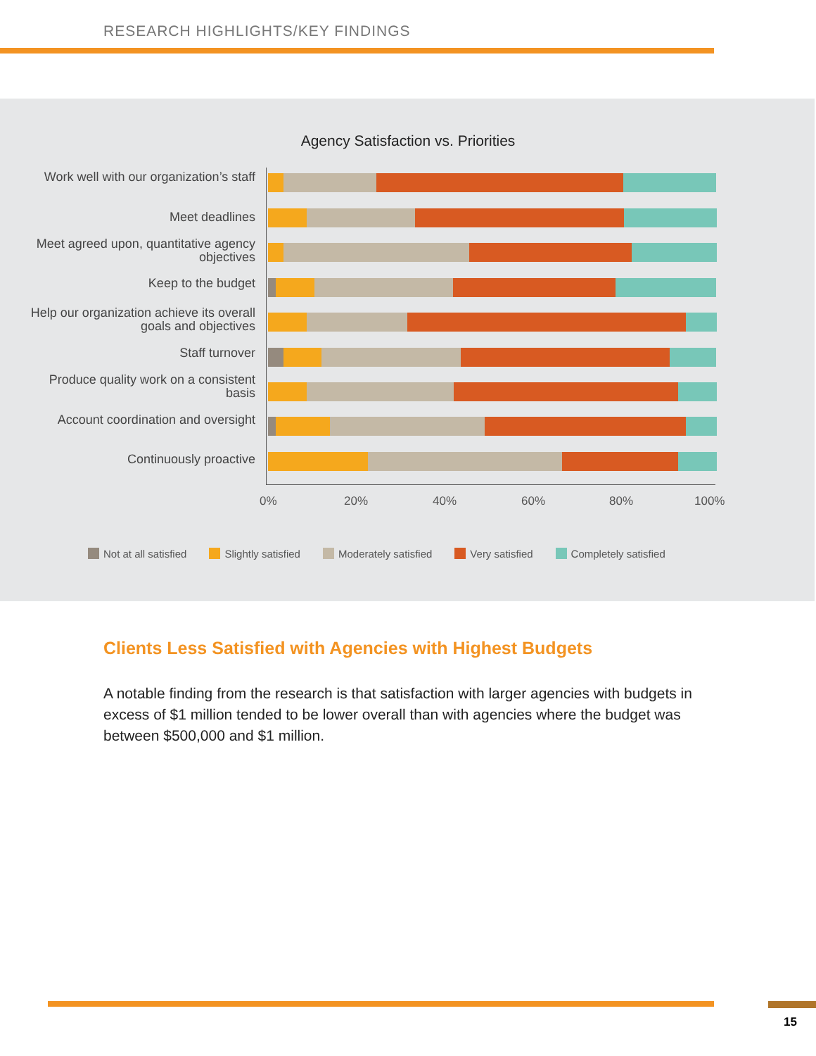RESEARCH HIGHLIGHTS/KEY FINDINGS
Agency Satisfaction vs. Priorities
Work well with our organization’s staff
Meet deadlines
Meet agreed upon, quantitative agency objectives
Keep to the budget
Help our organization achieve its overall goals and objectives
Staff turnover
Produce quality work on a consistent basis
Account coordination and oversight
Continuously proactive
0% 20% 40% 60% 80% 100%
Not at all satisfied Slightly satisfied Moderately satisfied Very satisfied Completely satisfied
Clients Less Satisfied with Agencies with Highest Budgets
A notable finding from the research is that satisfaction with larger agencies with budgets in excess of $1 million tended to be lower overall than with agencies where the budget was between $500,000 and $1 million.
15